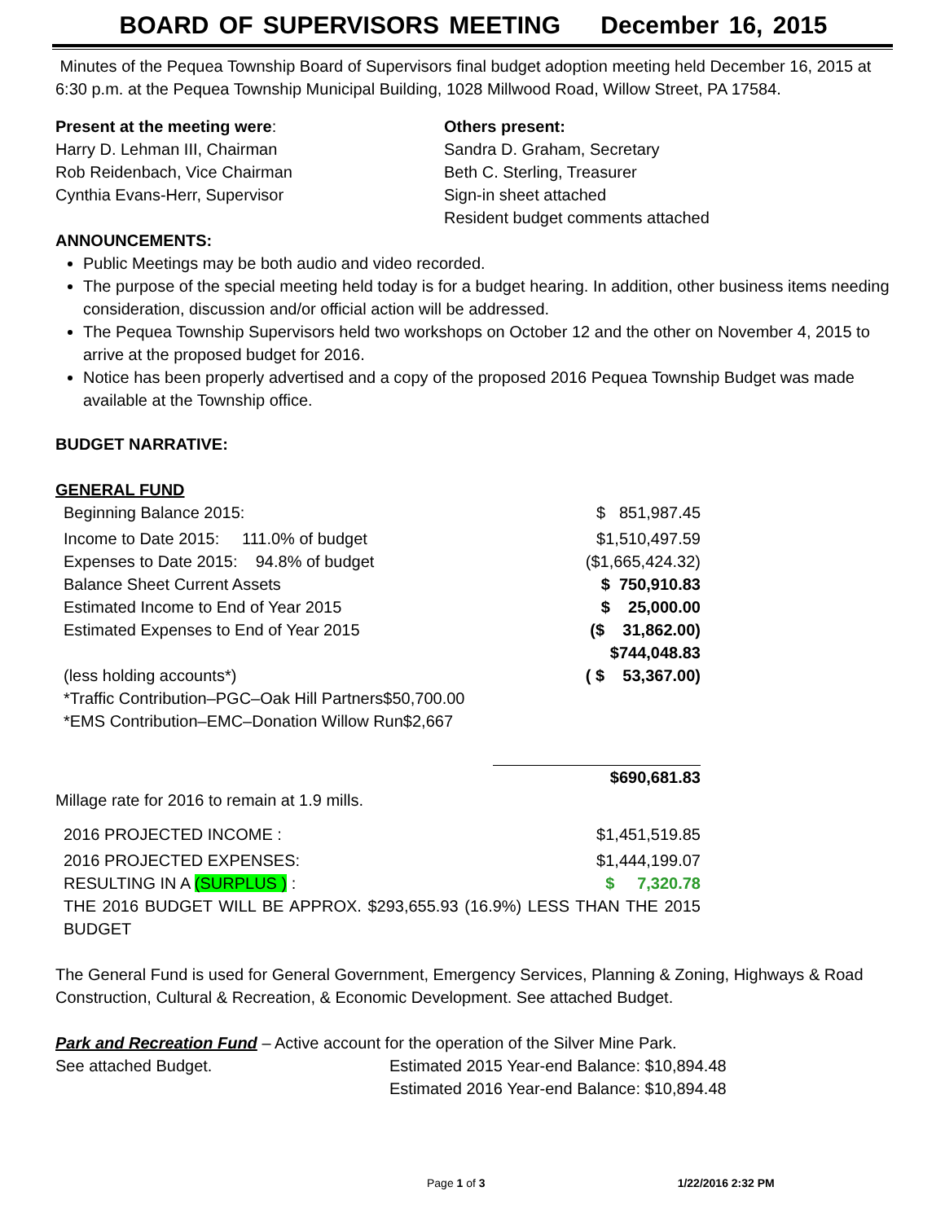BOARD OF SUPERVISORS MEETING December 16, 2015
Minutes of the Pequea Township Board of Supervisors final budget adoption meeting held December 16, 2015 at 6:30 p.m. at the Pequea Township Municipal Building, 1028 Millwood Road, Willow Street, PA 17584.
Present at the meeting were:
Harry D. Lehman III, Chairman
Rob Reidenbach, Vice Chairman
Cynthia Evans-Herr, Supervisor
Others present:
Sandra D. Graham, Secretary
Beth C. Sterling, Treasurer
Sign-in sheet attached
Resident budget comments attached
ANNOUNCEMENTS:
Public Meetings may be both audio and video recorded.
The purpose of the special meeting held today is for a budget hearing. In addition, other business items needing consideration, discussion and/or official action will be addressed.
The Pequea Township Supervisors held two workshops on October 12 and the other on November 4, 2015 to arrive at the proposed budget for 2016.
Notice has been properly advertised and a copy of the proposed 2016 Pequea Township Budget was made available at the Township office.
BUDGET NARRATIVE:
GENERAL FUND
| Beginning Balance 2015: | $ 851,987.45 |
| Income to Date 2015: 111.0% of budget | $1,510,497.59 |
| Expenses to Date 2015: 94.8% of budget | ($1,665,424.32) |
| Balance Sheet Current Assets | $ 750,910.83 |
| Estimated Income to End of Year 2015 | $ 25,000.00 |
| Estimated Expenses to End of Year 2015 | ($ 31,862.00) |
| | $744,048.83 |
| (less holding accounts*) | ( $ 53,367.00) |
| *Traffic Contribution–PGC–Oak Hill Partners$50,700.00 | |
| *EMS Contribution–EMC–Donation Willow Run$2,667 | |
| | $690,681.83 |
Millage rate for 2016 to remain at 1.9 mills.
| 2016 PROJECTED INCOME : | $1,451,519.85 |
| 2016 PROJECTED EXPENSES: | $1,444,199.07 |
| RESULTING IN A (SURPLUS ) : | $ 7,320.78 |
| THE 2016 BUDGET WILL BE APPROX. $293,655.93 (16.9%) LESS THAN THE 2015 BUDGET | |
The General Fund is used for General Government, Emergency Services, Planning & Zoning, Highways & Road Construction, Cultural & Recreation, & Economic Development. See attached Budget.
Park and Recreation Fund – Active account for the operation of the Silver Mine Park.
See attached Budget. Estimated 2015 Year-end Balance: $10,894.48
Estimated 2016 Year-end Balance: $10,894.48
Page 1 of 3 1/22/2016 2:32 PM